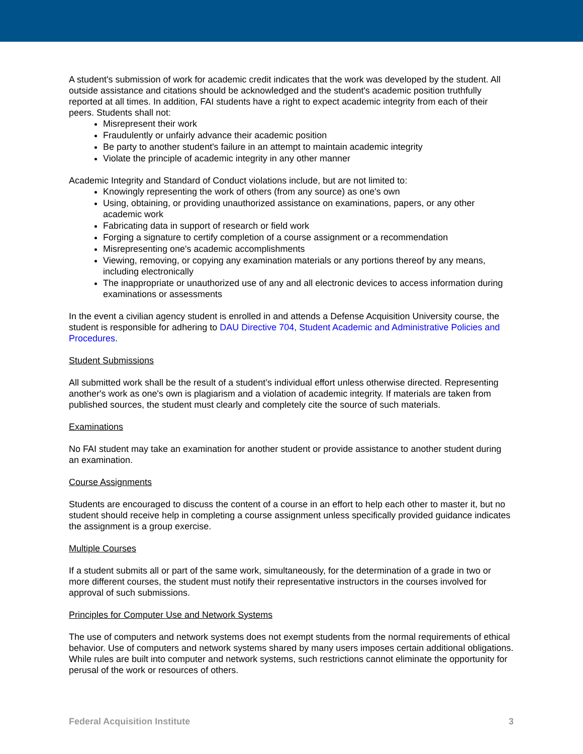A student's submission of work for academic credit indicates that the work was developed by the student. All outside assistance and citations should be acknowledged and the student's academic position truthfully reported at all times. In addition, FAI students have a right to expect academic integrity from each of their peers. Students shall not:
Misrepresent their work
Fraudulently or unfairly advance their academic position
Be party to another student's failure in an attempt to maintain academic integrity
Violate the principle of academic integrity in any other manner
Academic Integrity and Standard of Conduct violations include, but are not limited to:
Knowingly representing the work of others (from any source) as one's own
Using, obtaining, or providing unauthorized assistance on examinations, papers, or any other academic work
Fabricating data in support of research or field work
Forging a signature to certify completion of a course assignment or a recommendation
Misrepresenting one's academic accomplishments
Viewing, removing, or copying any examination materials or any portions thereof by any means, including electronically
The inappropriate or unauthorized use of any and all electronic devices to access information during examinations or assessments
In the event a civilian agency student is enrolled in and attends a Defense Acquisition University course, the student is responsible for adhering to DAU Directive 704, Student Academic and Administrative Policies and Procedures.
Student Submissions
All submitted work shall be the result of a student’s individual effort unless otherwise directed. Representing another's work as one's own is plagiarism and a violation of academic integrity. If materials are taken from published sources, the student must clearly and completely cite the source of such materials.
Examinations
No FAI student may take an examination for another student or provide assistance to another student during an examination.
Course Assignments
Students are encouraged to discuss the content of a course in an effort to help each other to master it, but no student should receive help in completing a course assignment unless specifically provided guidance indicates the assignment is a group exercise.
Multiple Courses
If a student submits all or part of the same work, simultaneously, for the determination of a grade in two or more different courses, the student must notify their representative instructors in the courses involved for approval of such submissions.
Principles for Computer Use and Network Systems
The use of computers and network systems does not exempt students from the normal requirements of ethical behavior. Use of computers and network systems shared by many users imposes certain additional obligations. While rules are built into computer and network systems, such restrictions cannot eliminate the opportunity for perusal of the work or resources of others.
Federal Acquisition Institute 3